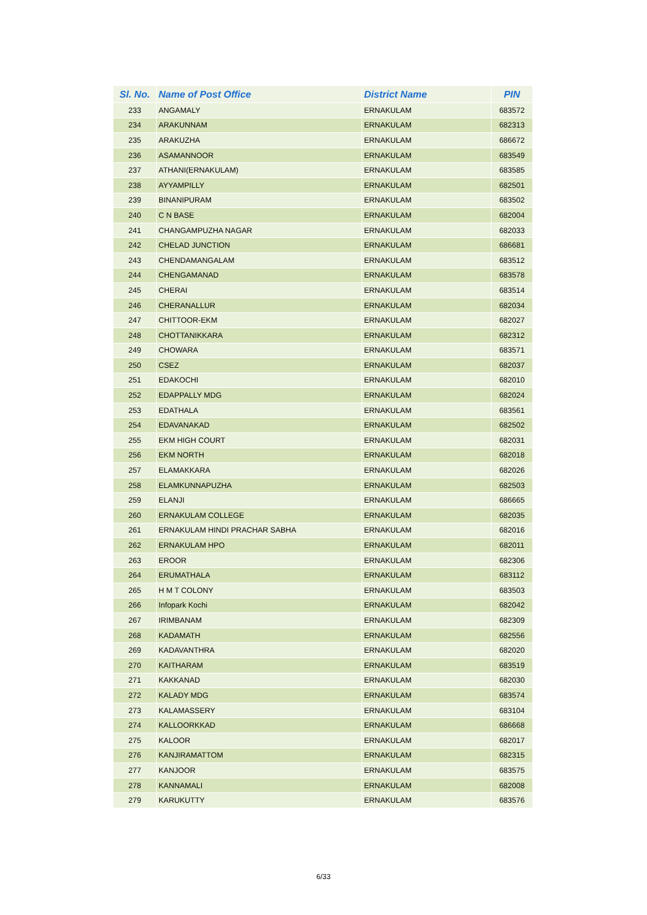| Sl. No. | Name of Post Office | District Name | PIN |
| --- | --- | --- | --- |
| 233 | ANGAMALY | ERNAKULAM | 683572 |
| 234 | ARAKUNNAM | ERNAKULAM | 682313 |
| 235 | ARAKUZHA | ERNAKULAM | 686672 |
| 236 | ASAMANNOOR | ERNAKULAM | 683549 |
| 237 | ATHANI(ERNAKULAM) | ERNAKULAM | 683585 |
| 238 | AYYAMPILLY | ERNAKULAM | 682501 |
| 239 | BINANIPURAM | ERNAKULAM | 683502 |
| 240 | C N BASE | ERNAKULAM | 682004 |
| 241 | CHANGAMPUZHA NAGAR | ERNAKULAM | 682033 |
| 242 | CHELAD JUNCTION | ERNAKULAM | 686681 |
| 243 | CHENDAMANGALAM | ERNAKULAM | 683512 |
| 244 | CHENGAMANAD | ERNAKULAM | 683578 |
| 245 | CHERAI | ERNAKULAM | 683514 |
| 246 | CHERANALLUR | ERNAKULAM | 682034 |
| 247 | CHITTOOR-EKM | ERNAKULAM | 682027 |
| 248 | CHOTTANIKKARA | ERNAKULAM | 682312 |
| 249 | CHOWARA | ERNAKULAM | 683571 |
| 250 | CSEZ | ERNAKULAM | 682037 |
| 251 | EDAKOCHI | ERNAKULAM | 682010 |
| 252 | EDAPPALLY MDG | ERNAKULAM | 682024 |
| 253 | EDATHALA | ERNAKULAM | 683561 |
| 254 | EDAVANAKAD | ERNAKULAM | 682502 |
| 255 | EKM HIGH COURT | ERNAKULAM | 682031 |
| 256 | EKM NORTH | ERNAKULAM | 682018 |
| 257 | ELAMAKKARA | ERNAKULAM | 682026 |
| 258 | ELAMKUNNAPUZHA | ERNAKULAM | 682503 |
| 259 | ELANJI | ERNAKULAM | 686665 |
| 260 | ERNAKULAM COLLEGE | ERNAKULAM | 682035 |
| 261 | ERNAKULAM HINDI PRACHAR SABHA | ERNAKULAM | 682016 |
| 262 | ERNAKULAM HPO | ERNAKULAM | 682011 |
| 263 | EROOR | ERNAKULAM | 682306 |
| 264 | ERUMATHALA | ERNAKULAM | 683112 |
| 265 | H M T COLONY | ERNAKULAM | 683503 |
| 266 | Infopark Kochi | ERNAKULAM | 682042 |
| 267 | IRIMBANAM | ERNAKULAM | 682309 |
| 268 | KADAMATH | ERNAKULAM | 682556 |
| 269 | KADAVANTHRA | ERNAKULAM | 682020 |
| 270 | KAITHARAM | ERNAKULAM | 683519 |
| 271 | KAKKANAD | ERNAKULAM | 682030 |
| 272 | KALADY MDG | ERNAKULAM | 683574 |
| 273 | KALAMASSERY | ERNAKULAM | 683104 |
| 274 | KALLOORKKAD | ERNAKULAM | 686668 |
| 275 | KALOOR | ERNAKULAM | 682017 |
| 276 | KANJIRAMATTOM | ERNAKULAM | 682315 |
| 277 | KANJOOR | ERNAKULAM | 683575 |
| 278 | KANNAMALI | ERNAKULAM | 682008 |
| 279 | KARUKUTTY | ERNAKULAM | 683576 |
6/33